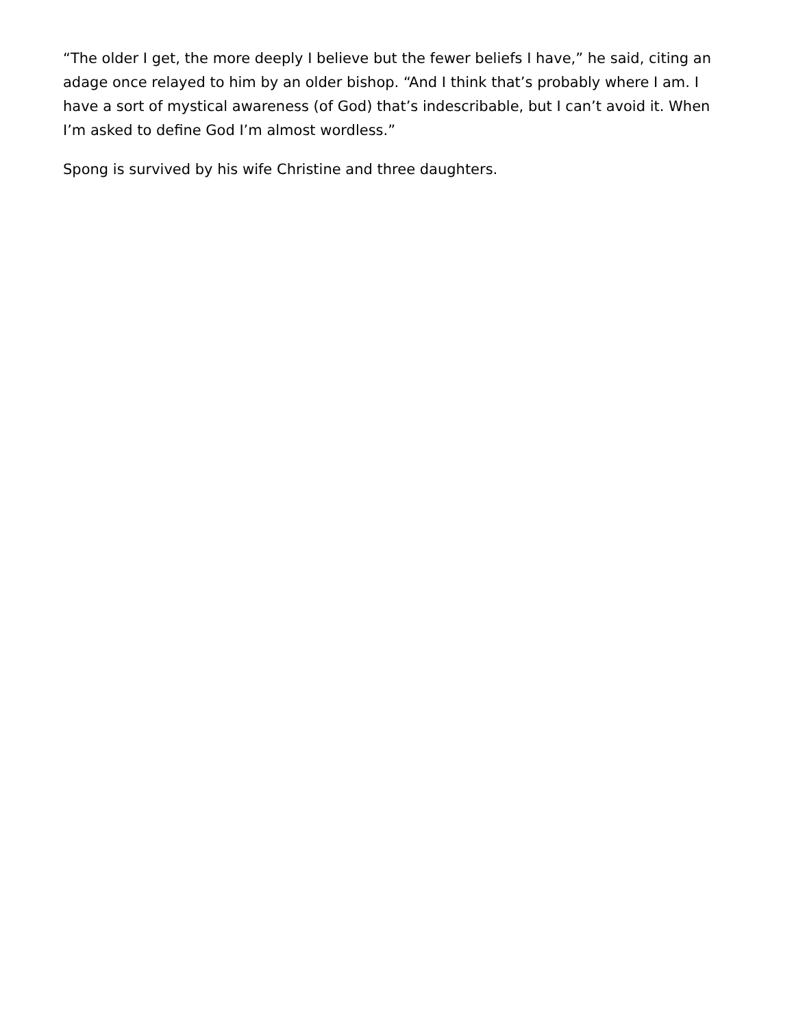“The older I get, the more deeply I believe but the fewer beliefs I have,” he said, citing an adage once relayed to him by an older bishop. “And I think that’s probably where I am. I have a sort of mystical awareness (of God) that’s indescribable, but I can’t avoid it. When I’m asked to define God I’m almost wordless.”
Spong is survived by his wife Christine and three daughters.